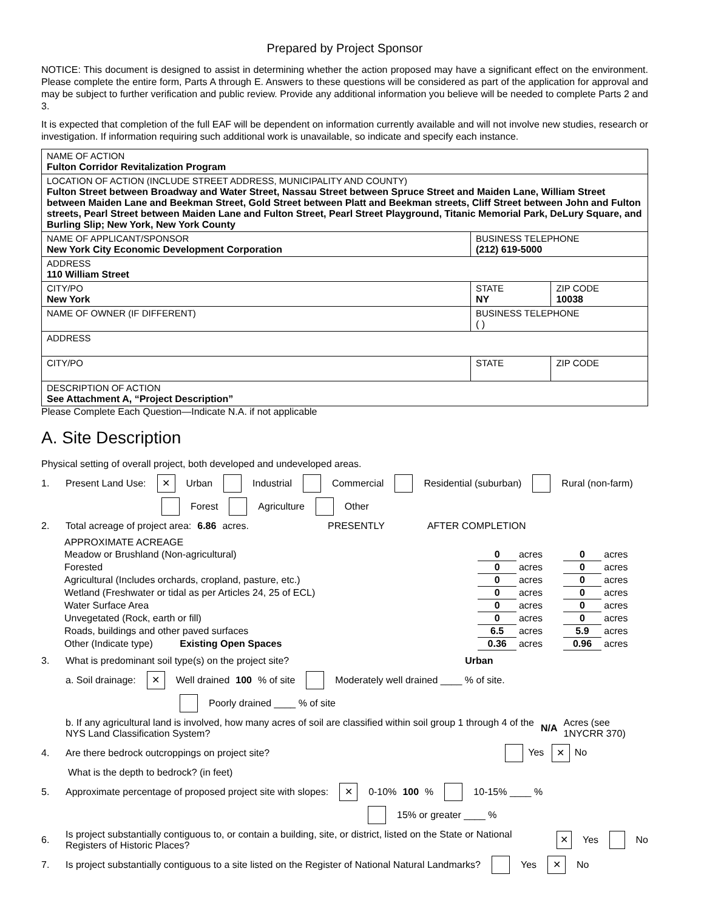Prepared by Project Sponsor
NOTICE: This document is designed to assist in determining whether the action proposed may have a significant effect on the environment. Please complete the entire form, Parts A through E. Answers to these questions will be considered as part of the application for approval and may be subject to further verification and public review. Provide any additional information you believe will be needed to complete Parts 2 and 3.
It is expected that completion of the full EAF will be dependent on information currently available and will not involve new studies, research or investigation. If information requiring such additional work is unavailable, so indicate and specify each instance.
| NAME OF ACTION Fulton Corridor Revitalization Program | | |
| LOCATION OF ACTION (INCLUDE STREET ADDRESS, MUNICIPALITY AND COUNTY) Fulton Street between Broadway and Water Street, Nassau Street between Spruce Street and Maiden Lane, William Street between Maiden Lane and Beekman Street, Gold Street between Platt and Beekman streets, Cliff Street between John and Fulton streets, Pearl Street between Maiden Lane and Fulton Street, Pearl Street Playground, Titanic Memorial Park, DeLury Square, and Burling Slip; New York, New York County | | |
| NAME OF APPLICANT/SPONSOR New York City Economic Development Corporation | BUSINESS TELEPHONE (212) 619-5000 | |
| ADDRESS 110 William Street | | |
| CITY/PO New York | STATE NY | ZIP CODE 10038 |
| NAME OF OWNER (IF DIFFERENT) | BUSINESS TELEPHONE ( ) | |
| ADDRESS | | |
| CITY/PO | STATE | ZIP CODE |
| DESCRIPTION OF ACTION See Attachment A, “Project Description” | | |
Please Complete Each Question—Indicate N.A. if not applicable
A. Site Description
Physical setting of overall project, both developed and undeveloped areas.
1. Present Land Use: ✕ Urban Industrial Commercial Residential (suburban) Rural (non-farm)
Forest Agriculture Other
2. Total acreage of project area: 6.86 acres. PRESENTLY AFTER COMPLETION
| APPROXIMATE ACREAGE | | | | |
| Meadow or Brushland (Non-agricultural) | 0 | acres | 0 | acres |
| Forested | 0 | acres | 0 | acres |
| Agricultural (Includes orchards, cropland, pasture, etc.) | 0 | acres | 0 | acres |
| Wetland (Freshwater or tidal as per Articles 24, 25 of ECL) | 0 | acres | 0 | acres |
| Water Surface Area | 0 | acres | 0 | acres |
| Unvegetated (Rock, earth or fill) | 0 | acres | 0 | acres |
| Roads, buildings and other paved surfaces | 6.5 | acres | 5.9 | acres |
| Other (Indicate type) Existing Open Spaces | 0.36 | acres | 0.96 | acres |
3. What is predominant soil type(s) on the project site? Urban
a. Soil drainage: ✕ Well drained 100 % of site Moderately well drained ____ % of site.
Poorly drained ____ % of site
b. If any agricultural land is involved, how many acres of soil are classified within soil group 1 through 4 of the NYS Land Classification System? N/A Acres (see 1NYCRR 370)
4. Are there bedrock outcroppings on project site? Yes ✕ No
What is the depth to bedrock? (in feet)
5. Approximate percentage of proposed project site with slopes: ✕ 0-10% 100 % 10-15% ____ %
15% or greater ____ %
6. Is project substantially contiguous to, or contain a building, site, or district, listed on the State or National Registers of Historic Places? ✕ Yes No
7. Is project substantially contiguous to a site listed on the Register of National Natural Landmarks? Yes ✕ No